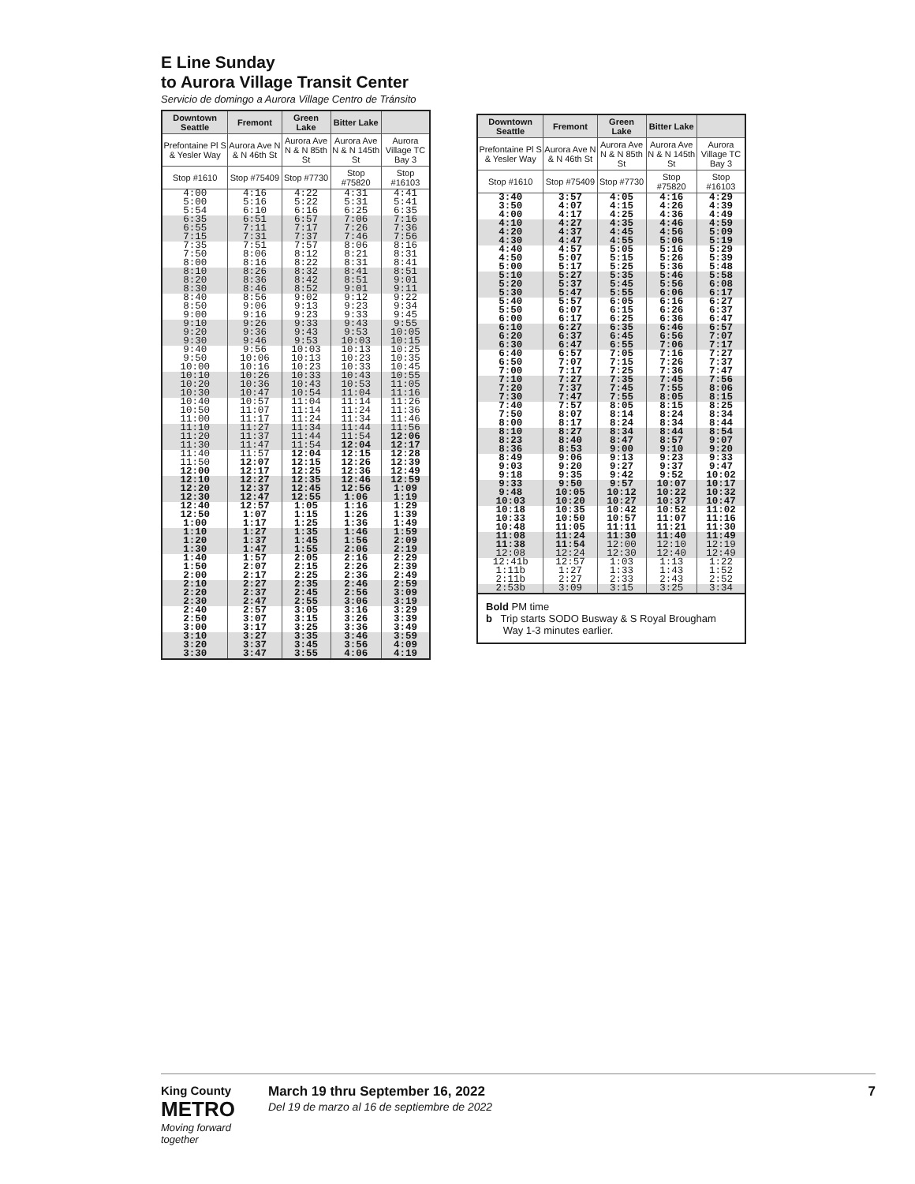E Line Sunday
to Aurora Village Transit Center
Servicio de domingo a Aurora Village Centro de Tránsito
| Downtown Seattle | Fremont | Green Lake | Bitter Lake | |
| --- | --- | --- | --- | --- |
| Prefontaine Pl S & Yesler Way | Aurora Ave N & N 46th St | Aurora Ave N & N 85th St | Aurora Ave N & N 145th St | Aurora Village TC Bay 3 |
| Stop #1610 | Stop #75409 | Stop #7730 | Stop #75820 | Stop #16103 |
| 4:00 | 4:16 | 4:22 | 4:31 | 4:41 |
| 5:00 | 5:16 | 5:22 | 5:31 | 5:41 |
| 5:54 | 6:10 | 6:16 | 6:25 | 6:35 |
| 6:35 | 6:51 | 6:57 | 7:06 | 7:16 |
| 6:55 | 7:11 | 7:17 | 7:26 | 7:36 |
| 7:15 | 7:31 | 7:37 | 7:46 | 7:56 |
| 7:35 | 7:51 | 7:57 | 8:06 | 8:16 |
| 7:50 | 8:06 | 8:12 | 8:21 | 8:31 |
| 8:00 | 8:16 | 8:22 | 8:31 | 8:41 |
| 8:10 | 8:26 | 8:32 | 8:41 | 8:51 |
| 8:20 | 8:36 | 8:42 | 8:51 | 9:01 |
| 8:30 | 8:46 | 8:52 | 9:01 | 9:11 |
| 8:40 | 8:56 | 9:02 | 9:12 | 9:22 |
| 8:50 | 9:06 | 9:13 | 9:23 | 9:34 |
| 9:00 | 9:16 | 9:23 | 9:33 | 9:45 |
| 9:10 | 9:26 | 9:33 | 9:43 | 9:55 |
| 9:20 | 9:36 | 9:43 | 9:53 | 10:05 |
| 9:30 | 9:46 | 9:53 | 10:03 | 10:15 |
| 9:40 | 9:56 | 10:03 | 10:13 | 10:25 |
| 9:50 | 10:06 | 10:13 | 10:23 | 10:35 |
| 10:00 | 10:16 | 10:23 | 10:33 | 10:45 |
| 10:10 | 10:26 | 10:33 | 10:43 | 10:55 |
| 10:20 | 10:36 | 10:43 | 10:53 | 11:05 |
| 10:30 | 10:47 | 10:54 | 11:04 | 11:16 |
| 10:40 | 10:57 | 11:04 | 11:14 | 11:26 |
| 10:50 | 11:07 | 11:14 | 11:24 | 11:36 |
| 11:00 | 11:17 | 11:24 | 11:34 | 11:46 |
| 11:10 | 11:27 | 11:34 | 11:44 | 11:56 |
| 11:20 | 11:37 | 11:44 | 11:54 | 12:06 |
| 11:30 | 11:47 | 11:54 | 12:04 | 12:17 |
| 11:40 | 11:57 | 12:04 | 12:15 | 12:28 |
| 11:50 | 12:07 | 12:15 | 12:26 | 12:39 |
| 12:00 | 12:17 | 12:25 | 12:36 | 12:49 |
| 12:10 | 12:27 | 12:35 | 12:46 | 12:59 |
| 12:20 | 12:37 | 12:45 | 12:56 | 1:09 |
| 12:30 | 12:47 | 12:55 | 1:06 | 1:19 |
| 12:40 | 12:57 | 1:05 | 1:16 | 1:29 |
| 12:50 | 1:07 | 1:15 | 1:26 | 1:39 |
| 1:00 | 1:17 | 1:25 | 1:36 | 1:49 |
| 1:10 | 1:27 | 1:35 | 1:46 | 1:59 |
| 1:20 | 1:37 | 1:45 | 1:56 | 2:09 |
| 1:30 | 1:47 | 1:55 | 2:06 | 2:19 |
| 1:40 | 1:57 | 2:05 | 2:16 | 2:29 |
| 1:50 | 2:07 | 2:15 | 2:26 | 2:39 |
| 2:00 | 2:17 | 2:25 | 2:36 | 2:49 |
| 2:10 | 2:27 | 2:35 | 2:46 | 2:59 |
| 2:20 | 2:37 | 2:45 | 2:56 | 3:09 |
| 2:30 | 2:47 | 2:55 | 3:06 | 3:19 |
| 2:40 | 2:57 | 3:05 | 3:16 | 3:29 |
| 2:50 | 3:07 | 3:15 | 3:26 | 3:39 |
| 3:00 | 3:17 | 3:25 | 3:36 | 3:49 |
| 3:10 | 3:27 | 3:35 | 3:46 | 3:59 |
| 3:20 | 3:37 | 3:45 | 3:56 | 4:09 |
| 3:30 | 3:47 | 3:55 | 4:06 | 4:19 |
| Downtown Seattle | Fremont | Green Lake | Bitter Lake | |
| --- | --- | --- | --- | --- |
| Prefontaine Pl S & Yesler Way | Aurora Ave N & N 46th St | Aurora Ave N & N 85th St | Aurora Ave N & N 145th St | Aurora Village TC Bay 3 |
| Stop #1610 | Stop #75409 | Stop #7730 | Stop #75820 | Stop #16103 |
| 3:40 | 3:57 | 4:05 | 4:16 | 4:29 |
| 3:50 | 4:07 | 4:15 | 4:26 | 4:39 |
| 4:00 | 4:17 | 4:25 | 4:36 | 4:49 |
| 4:10 | 4:27 | 4:35 | 4:46 | 4:59 |
| 4:20 | 4:37 | 4:45 | 4:56 | 5:09 |
| 4:30 | 4:47 | 4:55 | 5:06 | 5:19 |
| 4:40 | 4:57 | 5:05 | 5:16 | 5:29 |
| 4:50 | 5:07 | 5:15 | 5:26 | 5:39 |
| 5:00 | 5:17 | 5:25 | 5:36 | 5:48 |
| 5:10 | 5:27 | 5:35 | 5:46 | 5:58 |
| 5:20 | 5:37 | 5:45 | 5:56 | 6:08 |
| 5:30 | 5:47 | 5:55 | 6:06 | 6:17 |
| 5:40 | 5:57 | 6:05 | 6:16 | 6:27 |
| 5:50 | 6:07 | 6:15 | 6:26 | 6:37 |
| 6:00 | 6:17 | 6:25 | 6:36 | 6:47 |
| 6:10 | 6:27 | 6:35 | 6:46 | 6:57 |
| 6:20 | 6:37 | 6:45 | 6:56 | 7:07 |
| 6:30 | 6:47 | 6:55 | 7:06 | 7:17 |
| 6:40 | 6:57 | 7:05 | 7:16 | 7:27 |
| 6:50 | 7:07 | 7:15 | 7:26 | 7:37 |
| 7:00 | 7:17 | 7:25 | 7:36 | 7:47 |
| 7:10 | 7:27 | 7:35 | 7:45 | 7:56 |
| 7:20 | 7:37 | 7:45 | 7:55 | 8:06 |
| 7:30 | 7:47 | 7:55 | 8:05 | 8:15 |
| 7:40 | 7:57 | 8:05 | 8:15 | 8:25 |
| 7:50 | 8:07 | 8:14 | 8:24 | 8:34 |
| 8:00 | 8:17 | 8:24 | 8:34 | 8:44 |
| 8:10 | 8:27 | 8:34 | 8:44 | 8:54 |
| 8:23 | 8:40 | 8:47 | 8:57 | 9:07 |
| 8:36 | 8:53 | 9:00 | 9:10 | 9:20 |
| 8:49 | 9:06 | 9:13 | 9:23 | 9:33 |
| 9:03 | 9:20 | 9:27 | 9:37 | 9:47 |
| 9:18 | 9:35 | 9:42 | 9:52 | 10:02 |
| 9:33 | 9:50 | 9:57 | 10:07 | 10:17 |
| 9:48 | 10:05 | 10:12 | 10:22 | 10:32 |
| 10:03 | 10:20 | 10:27 | 10:37 | 10:47 |
| 10:18 | 10:35 | 10:42 | 10:52 | 11:02 |
| 10:33 | 10:50 | 10:57 | 11:07 | 11:16 |
| 10:48 | 11:05 | 11:11 | 11:21 | 11:30 |
| 11:08 | 11:24 | 11:30 | 11:40 | 11:49 |
| 11:38 | 11:54 | 12:00 | 12:10 | 12:19 |
| 12:08 | 12:24 | 12:30 | 12:40 | 12:49 |
| 12:41b | 12:57 | 1:03 | 1:13 | 1:22 |
| 1:11b | 1:27 | 1:33 | 1:43 | 1:52 |
| 2:11b | 2:27 | 2:33 | 2:43 | 2:52 |
| 2:53b | 3:09 | 3:15 | 3:25 | 3:34 |
Bold PM time
b Trip starts SODO Busway & S Royal Brougham
Way 1-3 minutes earlier.
King County
METRO
Moving forward together
March 19 thru September 16, 2022
Del 19 de marzo al 16 de septiembre de 2022
7